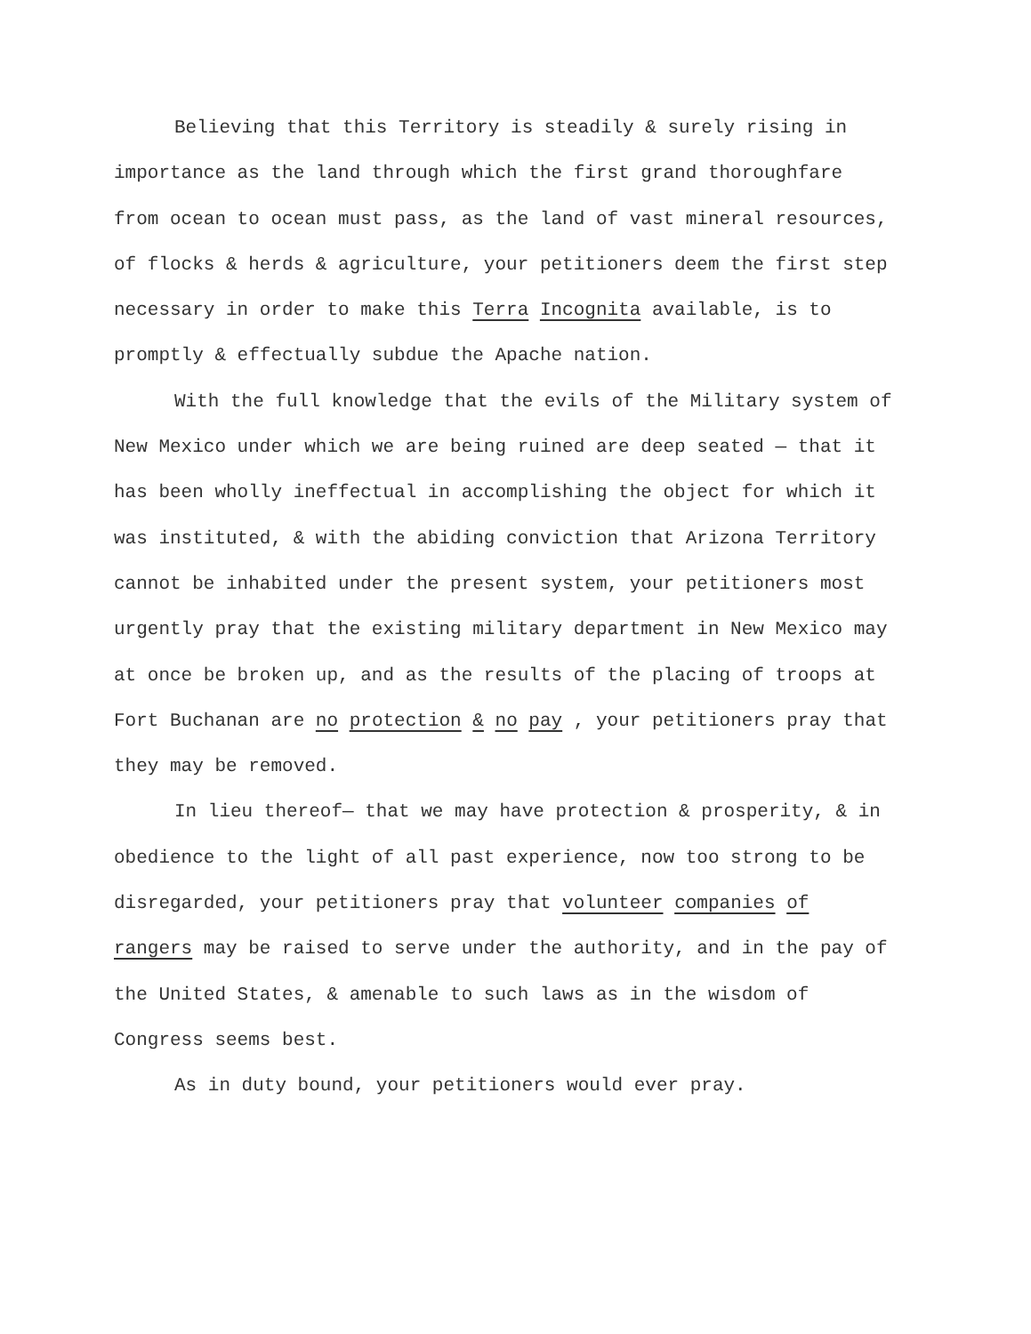Believing that this Territory is steadily & surely rising in importance as the land through which the first grand thoroughfare from ocean to ocean must pass, as the land of vast mineral resources, of flocks & herds & agriculture, your petitioners deem the first step necessary in order to make this Terra Incognita available, is to promptly & effectually subdue the Apache nation.
With the full knowledge that the evils of the Military system of New Mexico under which we are being ruined are deep seated — that it has been wholly ineffectual in accomplishing the object for which it was instituted, & with the abiding conviction that Arizona Territory cannot be inhabited under the present system, your petitioners most urgently pray that the existing military department in New Mexico may at once be broken up, and as the results of the placing of troops at Fort Buchanan are no protection & no pay , your petitioners pray that they may be removed.
In lieu thereof— that we may have protection & prosperity, & in obedience to the light of all past experience, now too strong to be disregarded, your petitioners pray that volunteer companies of rangers may be raised to serve under the authority, and in the pay of the United States, & amenable to such laws as in the wisdom of Congress seems best.
As in duty bound, your petitioners would ever pray.